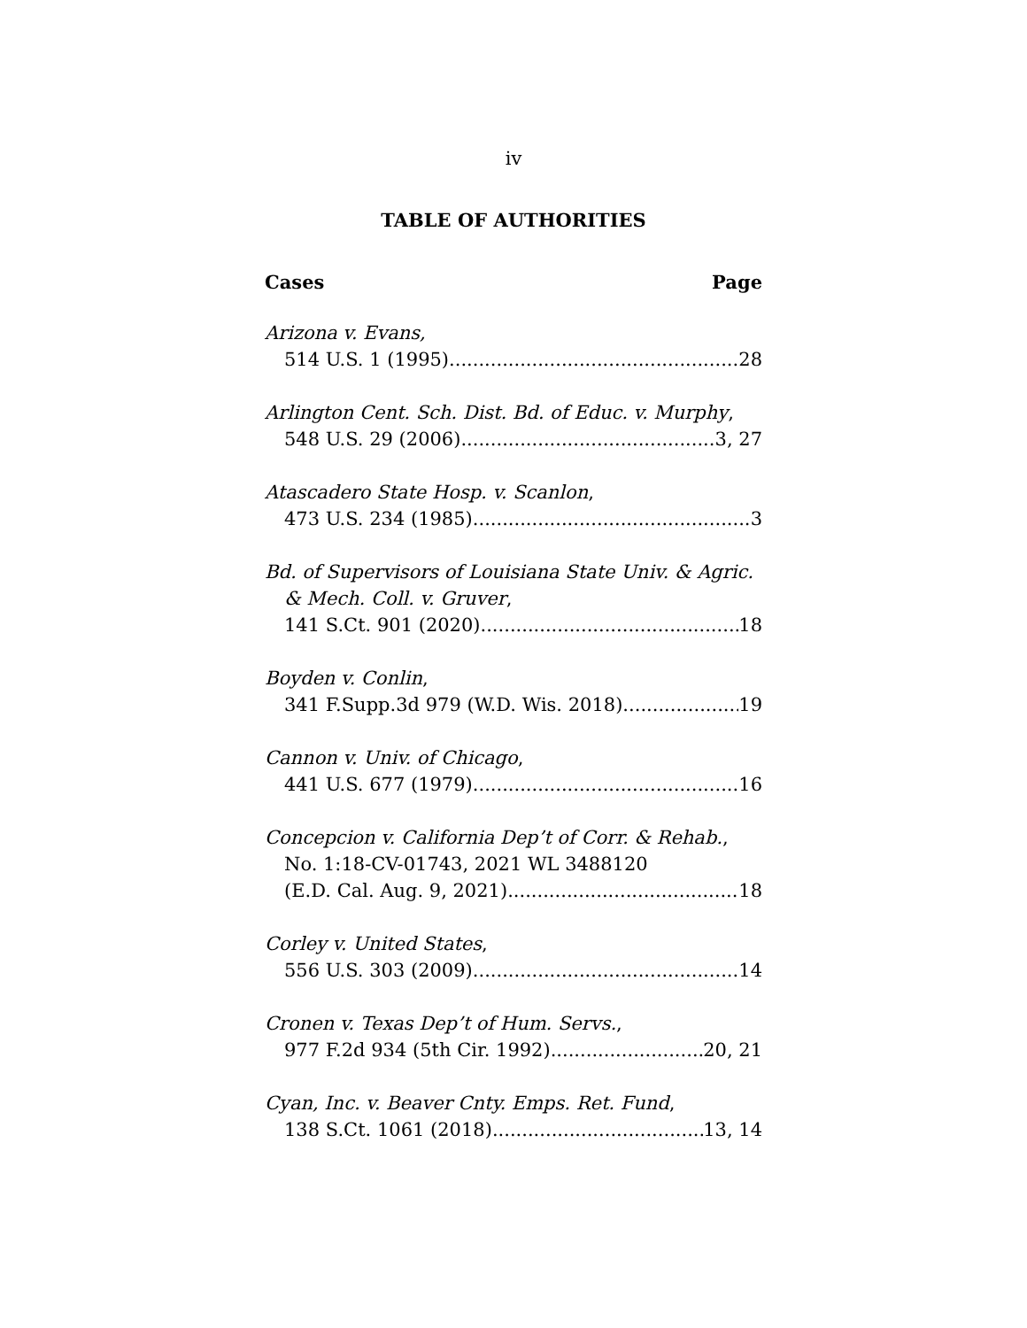iv
TABLE OF AUTHORITIES
Cases Page
Arizona v. Evans,
514 U.S. 1 (1995) 28
Arlington Cent. Sch. Dist. Bd. of Educ. v. Murphy,
548 U.S. 29 (2006) 3, 27
Atascadero State Hosp. v. Scanlon,
473 U.S. 234 (1985) 3
Bd. of Supervisors of Louisiana State Univ. & Agric.
& Mech. Coll. v. Gruver,
141 S.Ct. 901 (2020) 18
Boyden v. Conlin,
341 F.Supp.3d 979 (W.D. Wis. 2018) 19
Cannon v. Univ. of Chicago,
441 U.S. 677 (1979) 16
Concepcion v. California Dep’t of Corr. & Rehab.,
No. 1:18-CV-01743, 2021 WL 3488120
(E.D. Cal. Aug. 9, 2021) 18
Corley v. United States,
556 U.S. 303 (2009) 14
Cronen v. Texas Dep’t of Hum. Servs.,
977 F.2d 934 (5th Cir. 1992) 20, 21
Cyan, Inc. v. Beaver Cnty. Emps. Ret. Fund,
138 S.Ct. 1061 (2018) 13, 14